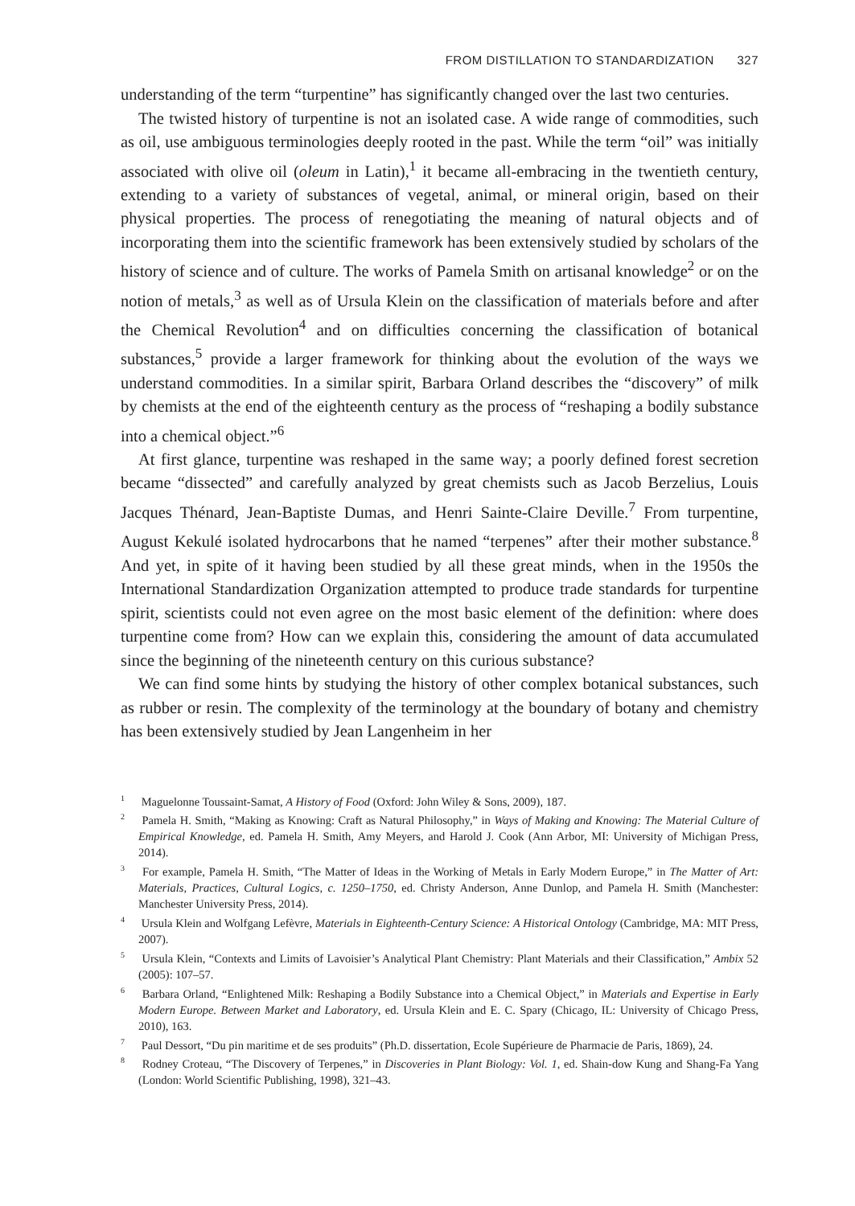FROM DISTILLATION TO STANDARDIZATION 327
understanding of the term “turpentine” has significantly changed over the last two centuries.
The twisted history of turpentine is not an isolated case. A wide range of commodities, such as oil, use ambiguous terminologies deeply rooted in the past. While the term “oil” was initially associated with olive oil (oleum in Latin),<sup>1</sup> it became all-embracing in the twentieth century, extending to a variety of substances of vegetal, animal, or mineral origin, based on their physical properties. The process of renegotiating the meaning of natural objects and of incorporating them into the scientific framework has been extensively studied by scholars of the history of science and of culture. The works of Pamela Smith on artisanal knowledge<sup>2</sup> or on the notion of metals,<sup>3</sup> as well as of Ursula Klein on the classification of materials before and after the Chemical Revolution<sup>4</sup> and on difficulties concerning the classification of botanical substances,<sup>5</sup> provide a larger framework for thinking about the evolution of the ways we understand commodities. In a similar spirit, Barbara Orland describes the “discovery” of milk by chemists at the end of the eighteenth century as the process of “reshaping a bodily substance into a chemical object.”<sup>6</sup>
At first glance, turpentine was reshaped in the same way; a poorly defined forest secretion became “dissected” and carefully analyzed by great chemists such as Jacob Berzelius, Louis Jacques Thénard, Jean-Baptiste Dumas, and Henri Sainte-Claire Deville.<sup>7</sup> From turpentine, August Kekulé isolated hydrocarbons that he named “terpenes” after their mother substance.<sup>8</sup> And yet, in spite of it having been studied by all these great minds, when in the 1950s the International Standardization Organization attempted to produce trade standards for turpentine spirit, scientists could not even agree on the most basic element of the definition: where does turpentine come from? How can we explain this, considering the amount of data accumulated since the beginning of the nineteenth century on this curious substance?
We can find some hints by studying the history of other complex botanical substances, such as rubber or resin. The complexity of the terminology at the boundary of botany and chemistry has been extensively studied by Jean Langenheim in her
<sup>1</sup> Maguelonne Toussaint-Samat, A History of Food (Oxford: John Wiley & Sons, 2009), 187.
<sup>2</sup> Pamela H. Smith, “Making as Knowing: Craft as Natural Philosophy,” in Ways of Making and Knowing: The Material Culture of Empirical Knowledge, ed. Pamela H. Smith, Amy Meyers, and Harold J. Cook (Ann Arbor, MI: University of Michigan Press, 2014).
<sup>3</sup> For example, Pamela H. Smith, “The Matter of Ideas in the Working of Metals in Early Modern Europe,” in The Matter of Art: Materials, Practices, Cultural Logics, c. 1250–1750, ed. Christy Anderson, Anne Dunlop, and Pamela H. Smith (Manchester: Manchester University Press, 2014).
<sup>4</sup> Ursula Klein and Wolfgang Lefèvre, Materials in Eighteenth-Century Science: A Historical Ontology (Cambridge, MA: MIT Press, 2007).
<sup>5</sup> Ursula Klein, “Contexts and Limits of Lavoisier’s Analytical Plant Chemistry: Plant Materials and their Classification,” Ambix 52 (2005): 107–57.
<sup>6</sup> Barbara Orland, “Enlightened Milk: Reshaping a Bodily Substance into a Chemical Object,” in Materials and Expertise in Early Modern Europe. Between Market and Laboratory, ed. Ursula Klein and E. C. Spary (Chicago, IL: University of Chicago Press, 2010), 163.
<sup>7</sup> Paul Dessort, “Du pin maritime et de ses produits” (Ph.D. dissertation, Ecole Supérieure de Pharmacie de Paris, 1869), 24.
<sup>8</sup> Rodney Croteau, “The Discovery of Terpenes,” in Discoveries in Plant Biology: Vol. 1, ed. Shain-dow Kung and Shang-Fa Yang (London: World Scientific Publishing, 1998), 321–43.